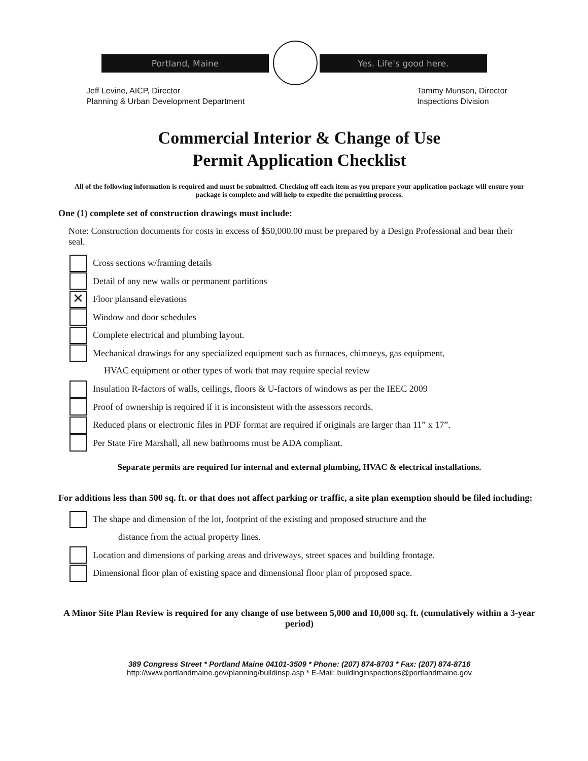Portland, Maine Yes. Life's good here.
Jeff Levine, AICP, Director
Planning & Urban Development Department
Tammy Munson, Director
Inspections Division
Commercial Interior & Change of Use
Permit Application Checklist
All of the following information is required and must be submitted. Checking off each item as you prepare your application package will ensure your package is complete and will help to expedite the permitting process.
One (1) complete set of construction drawings must include:
Note: Construction documents for costs in excess of $50,000.00 must be prepared by a Design Professional and bear their seal.
Cross sections w/framing details
Detail of any new walls or permanent partitions
✕ Floor plans and elevations
Window and door schedules
Complete electrical and plumbing layout.
Mechanical drawings for any specialized equipment such as furnaces, chimneys, gas equipment,
HVAC equipment or other types of work that may require special review
Insulation R-factors of walls, ceilings, floors & U-factors of windows as per the IEEC 2009
Proof of ownership is required if it is inconsistent with the assessors records.
Reduced plans or electronic files in PDF format are required if originals are larger than 11” x 17”.
Per State Fire Marshall, all new bathrooms must be ADA compliant.
Separate permits are required for internal and external plumbing, HVAC & electrical installations.
For additions less than 500 sq. ft. or that does not affect parking or traffic, a site plan exemption should be filed including:
The shape and dimension of the lot, footprint of the existing and proposed structure and the
distance from the actual property lines.
Location and dimensions of parking areas and driveways, street spaces and building frontage.
Dimensional floor plan of existing space and dimensional floor plan of proposed space.
A Minor Site Plan Review is required for any change of use between 5,000 and 10,000 sq. ft. (cumulatively within a 3-year period)
389 Congress Street * Portland Maine 04101-3509 * Phone: (207) 874-8703 * Fax: (207) 874-8716
http://www.portlandmaine.gov/planning/buildinsp.asp * E-Mail: buildinginspections@portlandmaine.gov